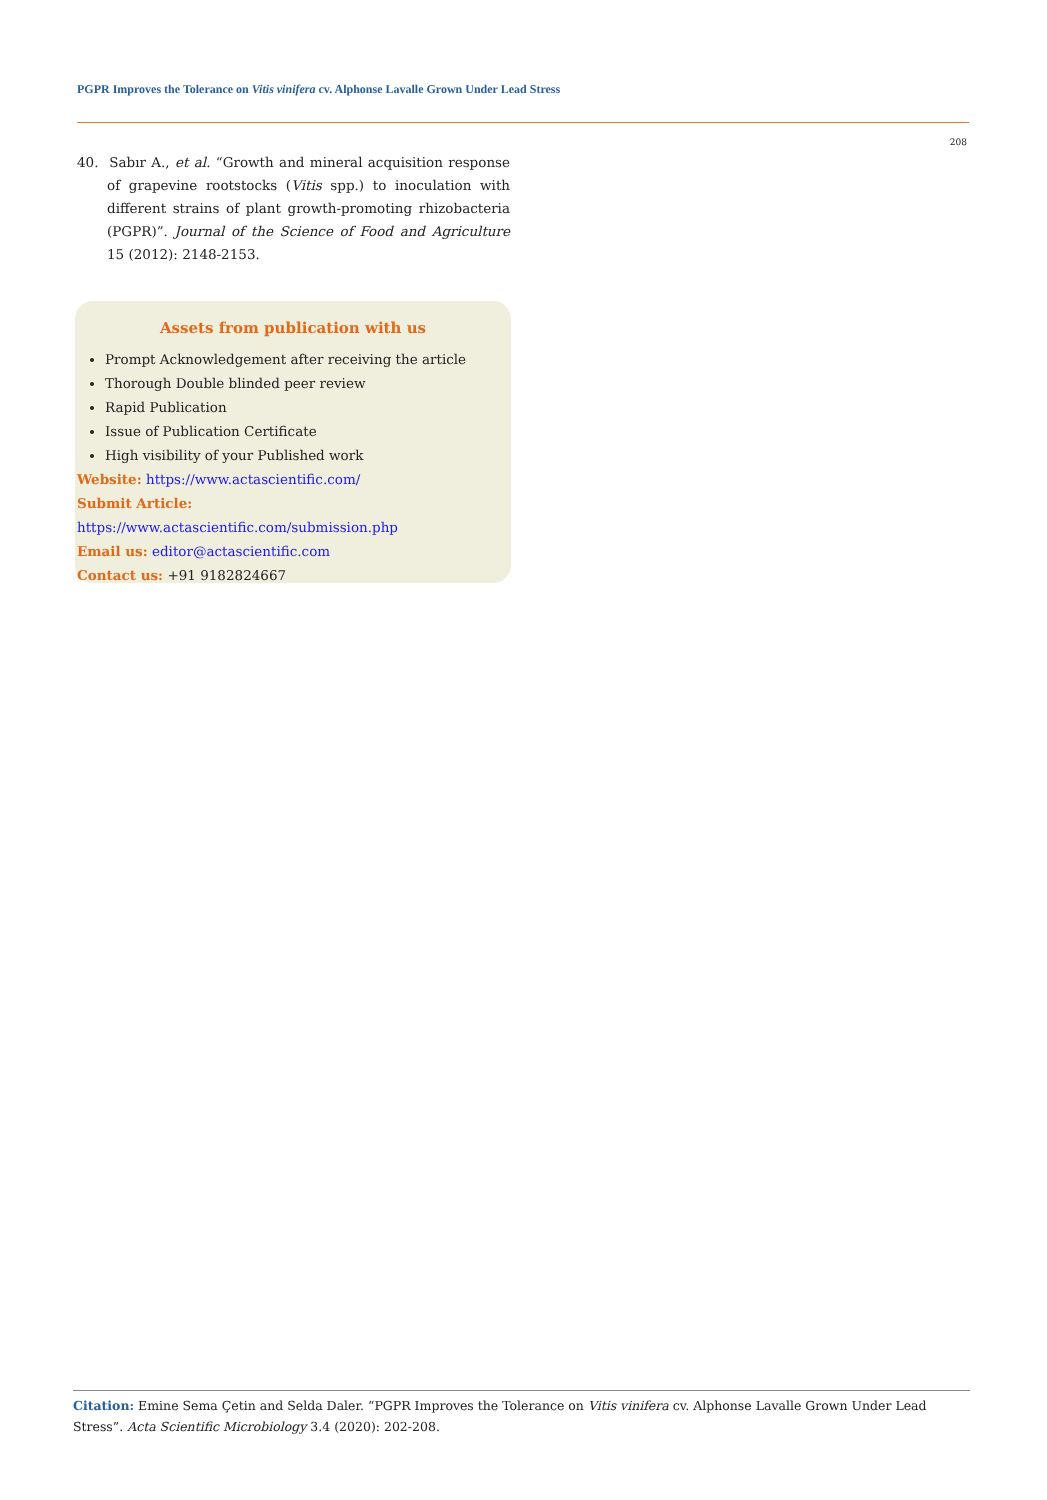PGPR Improves the Tolerance on Vitis vinifera cv. Alphonse Lavalle Grown Under Lead Stress
208
40. Sabır A., et al. “Growth and mineral acquisition response of grapevine rootstocks (Vitis spp.) to inoculation with different strains of plant growth-promoting rhizobacteria (PGPR)”. Journal of the Science of Food and Agriculture 15 (2012): 2148-2153.
Assets from publication with us
Prompt Acknowledgement after receiving the article
Thorough Double blinded peer review
Rapid Publication
Issue of Publication Certificate
High visibility of your Published work
Website: https://www.actascientific.com/
Submit Article: https://www.actascientific.com/submission.php
Email us: editor@actascientific.com
Contact us: +91 9182824667
Citation: Emine Sema Çetin and Selda Daler. “PGPR Improves the Tolerance on Vitis vinifera cv. Alphonse Lavalle Grown Under Lead Stress”. Acta Scientific Microbiology 3.4 (2020): 202-208.